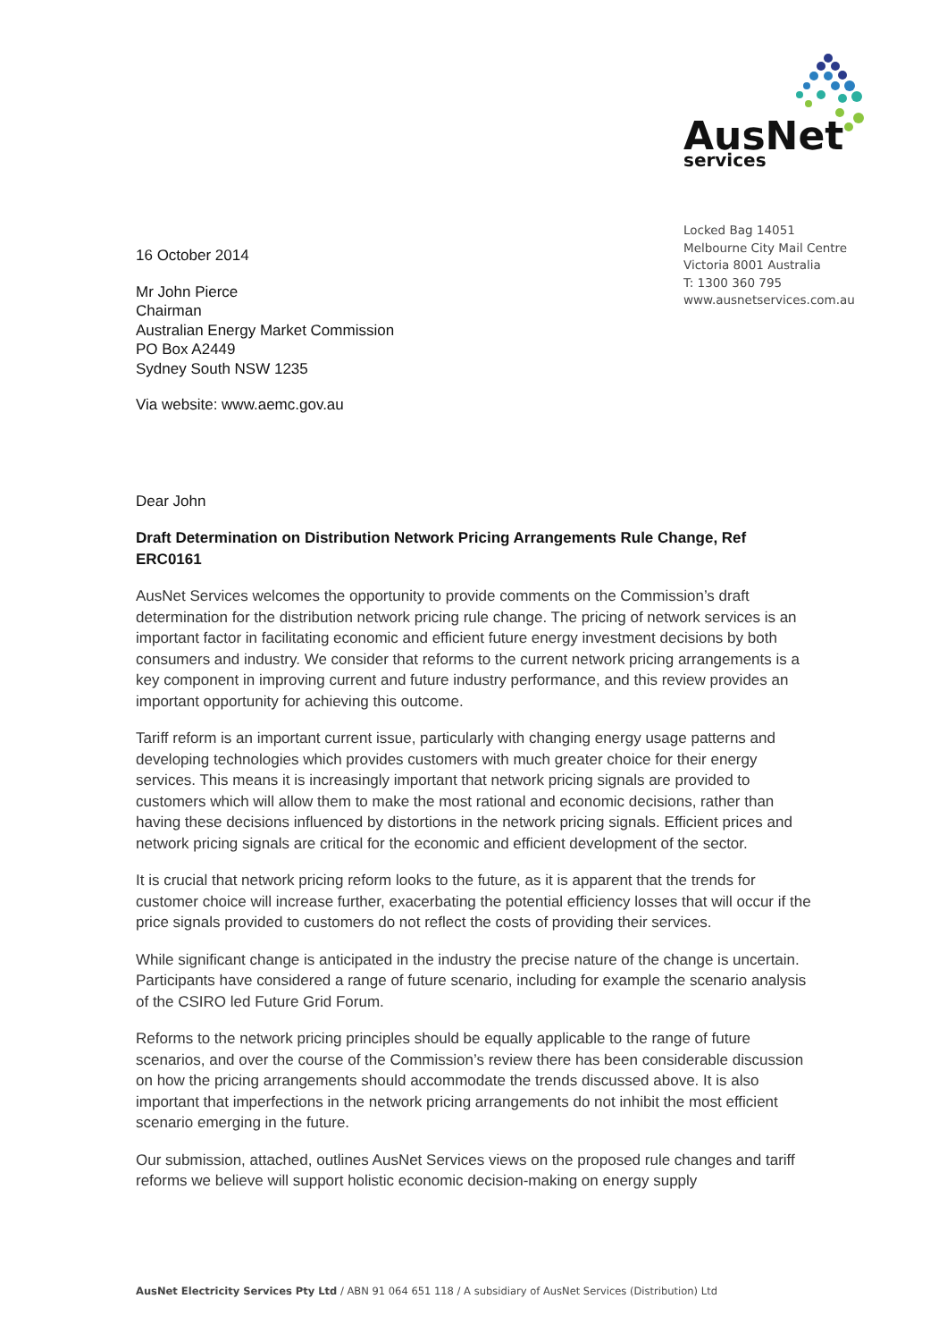AusNet
services
Locked Bag 14051
Melbourne City Mail Centre
Victoria 8001 Australia
T: 1300 360 795
www.ausnetservices.com.au
16 October 2014
Mr John Pierce
Chairman
Australian Energy Market Commission
PO Box A2449
Sydney South NSW 1235
Via website: www.aemc.gov.au
Dear John
Draft Determination on Distribution Network Pricing Arrangements Rule Change, Ref ERC0161
AusNet Services welcomes the opportunity to provide comments on the Commission’s draft determination for the distribution network pricing rule change. The pricing of network services is an important factor in facilitating economic and efficient future energy investment decisions by both consumers and industry. We consider that reforms to the current network pricing arrangements is a key component in improving current and future industry performance, and this review provides an important opportunity for achieving this outcome.
Tariff reform is an important current issue, particularly with changing energy usage patterns and developing technologies which provides customers with much greater choice for their energy services. This means it is increasingly important that network pricing signals are provided to customers which will allow them to make the most rational and economic decisions, rather than having these decisions influenced by distortions in the network pricing signals. Efficient prices and network pricing signals are critical for the economic and efficient development of the sector.
It is crucial that network pricing reform looks to the future, as it is apparent that the trends for customer choice will increase further, exacerbating the potential efficiency losses that will occur if the price signals provided to customers do not reflect the costs of providing their services.
While significant change is anticipated in the industry the precise nature of the change is uncertain. Participants have considered a range of future scenario, including for example the scenario analysis of the CSIRO led Future Grid Forum.
Reforms to the network pricing principles should be equally applicable to the range of future scenarios, and over the course of the Commission’s review there has been considerable discussion on how the pricing arrangements should accommodate the trends discussed above. It is also important that imperfections in the network pricing arrangements do not inhibit the most efficient scenario emerging in the future.
Our submission, attached, outlines AusNet Services views on the proposed rule changes and tariff reforms we believe will support holistic economic decision-making on energy supply
AusNet Electricity Services Pty Ltd / ABN 91 064 651 118 / A subsidiary of AusNet Services (Distribution) Ltd